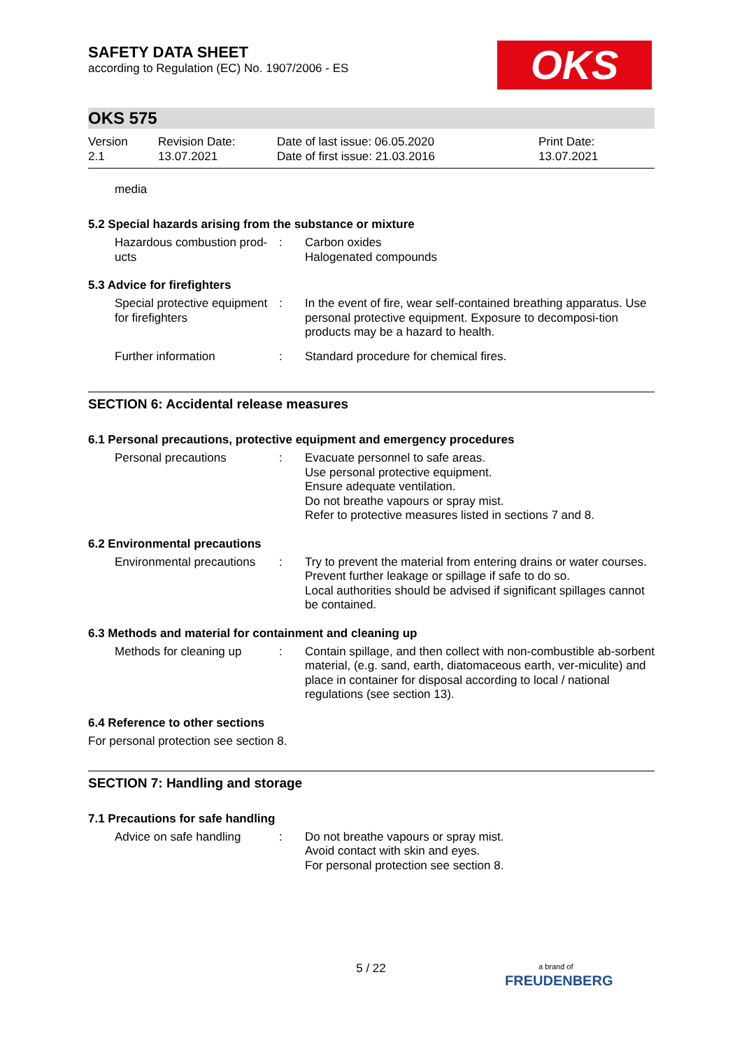OKS
SAFETY DATA SHEET
according to Regulation (EC) No. 1907/2006 - ES
OKS 575
Version
2.1
Revision Date:
13.07.2021
Date of last issue: 06.05.2020
Date of first issue: 21.03.2016
Print Date:
13.07.2021
media
5.2 Special hazards arising from the substance or mixture
Hazardous combustion prod-ucts
: Carbon oxides
Halogenated compounds
5.3 Advice for firefighters
Special protective equipment for firefighters
: In the event of fire, wear self-contained breathing apparatus. Use personal protective equipment. Exposure to decomposi-tion products may be a hazard to health.
Further information : Standard procedure for chemical fires.
SECTION 6: Accidental release measures
6.1 Personal precautions, protective equipment and emergency procedures
Personal precautions : Evacuate personnel to safe areas.
Use personal protective equipment.
Ensure adequate ventilation.
Do not breathe vapours or spray mist.
Refer to protective measures listed in sections 7 and 8.
6.2 Environmental precautions
Environmental precautions
: Try to prevent the material from entering drains or water courses.
Prevent further leakage or spillage if safe to do so.
Local authorities should be advised if significant spillages cannot be contained.
6.3 Methods and material for containment and cleaning up
Methods for cleaning up : Contain spillage, and then collect with non-combustible ab-sorbent material, (e.g. sand, earth, diatomaceous earth, ver-miculite) and place in container for disposal according to local / national regulations (see section 13).
6.4 Reference to other sections
For personal protection see section 8.
SECTION 7: Handling and storage
7.1 Precautions for safe handling
Advice on safe handling : Do not breathe vapours or spray mist.
Avoid contact with skin and eyes.
For personal protection see section 8.
5 / 22
a brand of
FREUDENBERG